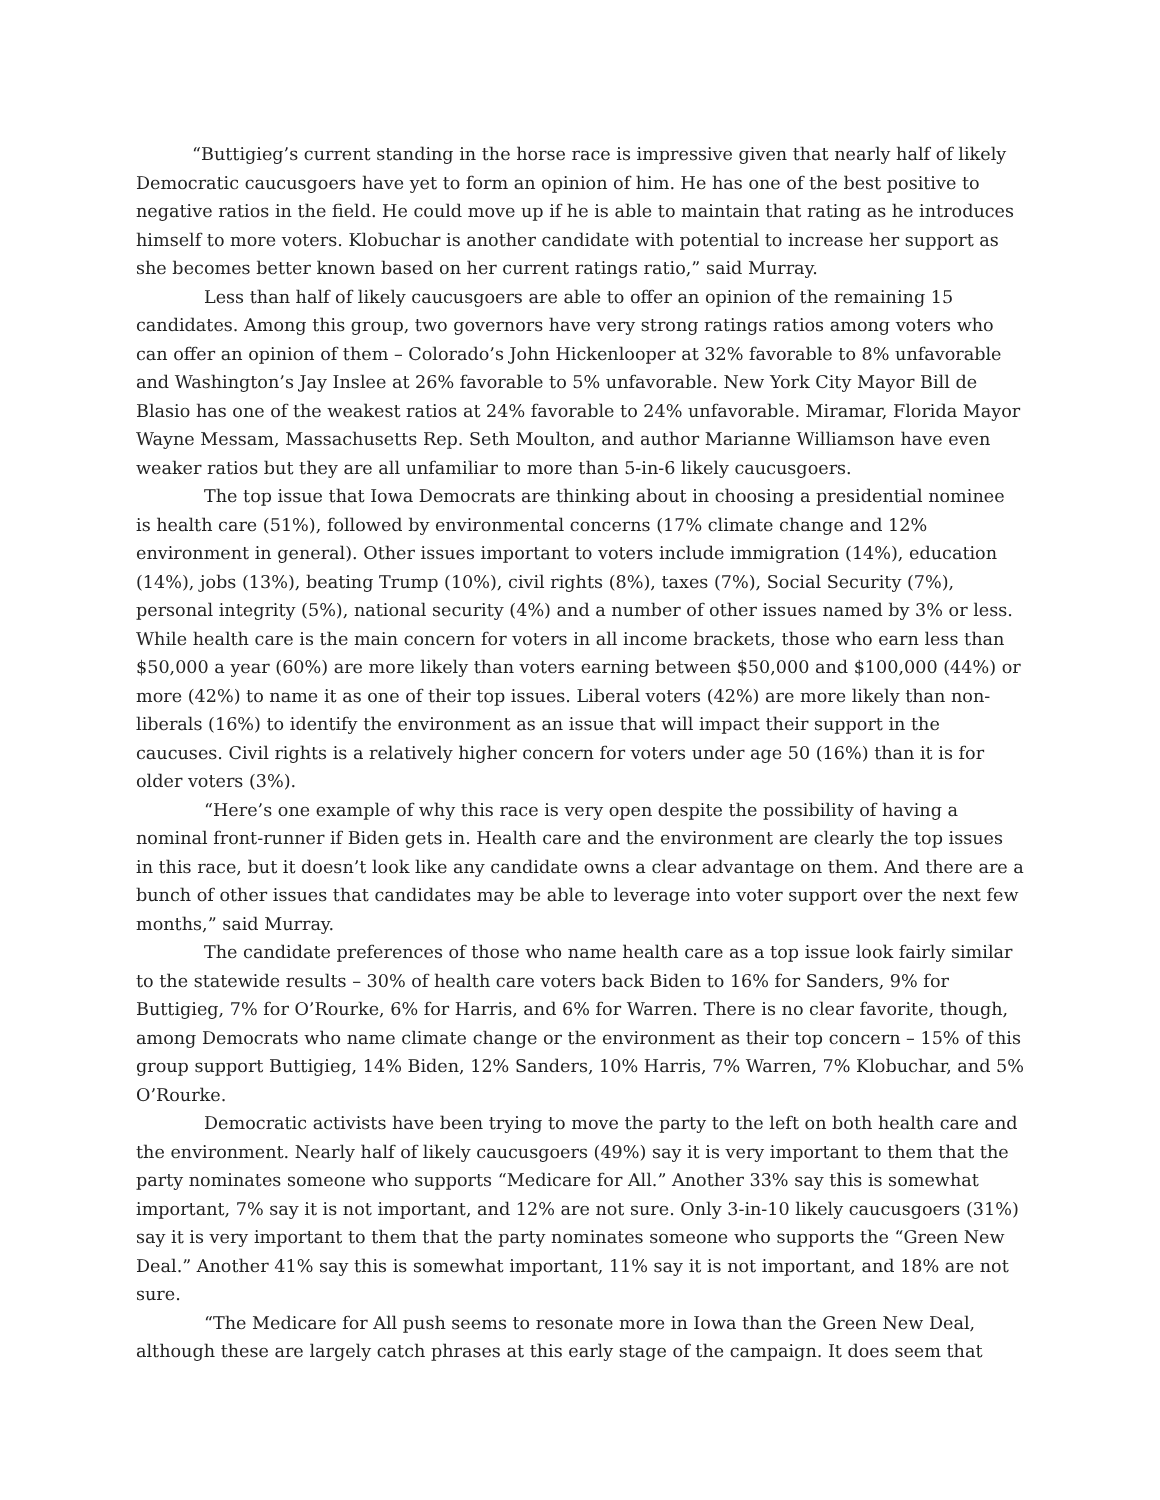“Buttigieg’s current standing in the horse race is impressive given that nearly half of likely Democratic caucusgoers have yet to form an opinion of him. He has one of the best positive to negative ratios in the field. He could move up if he is able to maintain that rating as he introduces himself to more voters. Klobuchar is another candidate with potential to increase her support as she becomes better known based on her current ratings ratio,” said Murray.
Less than half of likely caucusgoers are able to offer an opinion of the remaining 15 candidates. Among this group, two governors have very strong ratings ratios among voters who can offer an opinion of them – Colorado’s John Hickenlooper at 32% favorable to 8% unfavorable and Washington’s Jay Inslee at 26% favorable to 5% unfavorable. New York City Mayor Bill de Blasio has one of the weakest ratios at 24% favorable to 24% unfavorable. Miramar, Florida Mayor Wayne Messam, Massachusetts Rep. Seth Moulton, and author Marianne Williamson have even weaker ratios but they are all unfamiliar to more than 5-in-6 likely caucusgoers.
The top issue that Iowa Democrats are thinking about in choosing a presidential nominee is health care (51%), followed by environmental concerns (17% climate change and 12% environment in general). Other issues important to voters include immigration (14%), education (14%), jobs (13%), beating Trump (10%), civil rights (8%), taxes (7%), Social Security (7%), personal integrity (5%), national security (4%) and a number of other issues named by 3% or less. While health care is the main concern for voters in all income brackets, those who earn less than $50,000 a year (60%) are more likely than voters earning between $50,000 and $100,000 (44%) or more (42%) to name it as one of their top issues. Liberal voters (42%) are more likely than non-liberals (16%) to identify the environment as an issue that will impact their support in the caucuses. Civil rights is a relatively higher concern for voters under age 50 (16%) than it is for older voters (3%).
“Here’s one example of why this race is very open despite the possibility of having a nominal front-runner if Biden gets in. Health care and the environment are clearly the top issues in this race, but it doesn’t look like any candidate owns a clear advantage on them. And there are a bunch of other issues that candidates may be able to leverage into voter support over the next few months,” said Murray.
The candidate preferences of those who name health care as a top issue look fairly similar to the statewide results – 30% of health care voters back Biden to 16% for Sanders, 9% for Buttigieg, 7% for O’Rourke, 6% for Harris, and 6% for Warren. There is no clear favorite, though, among Democrats who name climate change or the environment as their top concern – 15% of this group support Buttigieg, 14% Biden, 12% Sanders, 10% Harris, 7% Warren, 7% Klobuchar, and 5% O’Rourke.
Democratic activists have been trying to move the party to the left on both health care and the environment. Nearly half of likely caucusgoers (49%) say it is very important to them that the party nominates someone who supports “Medicare for All.” Another 33% say this is somewhat important, 7% say it is not important, and 12% are not sure. Only 3-in-10 likely caucusgoers (31%) say it is very important to them that the party nominates someone who supports the “Green New Deal.” Another 41% say this is somewhat important, 11% say it is not important, and 18% are not sure.
“The Medicare for All push seems to resonate more in Iowa than the Green New Deal, although these are largely catch phrases at this early stage of the campaign. It does seem that